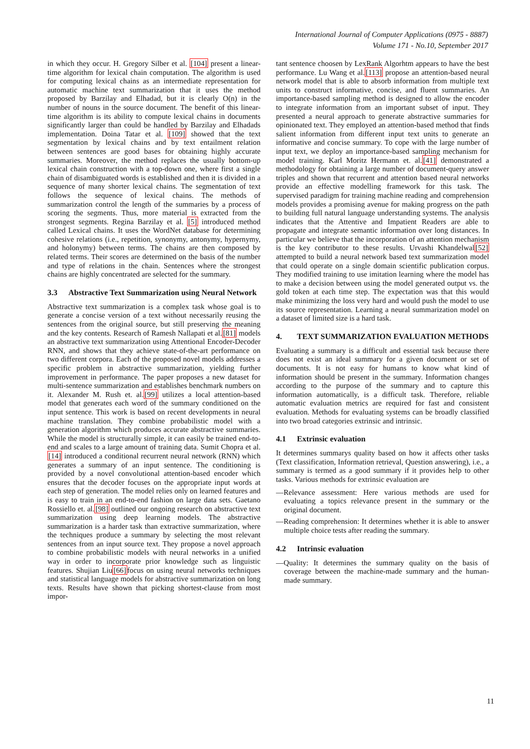International Journal of Computer Applications (0975 - 8887)
Volume 171 - No.10, September 2017
in which they occur. H. Gregory Silber et al. [104] present a linear-time algorithm for lexical chain computation. The algorithm is used for computing lexical chains as an intermediate representation for automatic machine text summarization that it uses the method proposed by Barzilay and Elhadad, but it is clearly O(n) in the number of nouns in the source document. The benefit of this linear-time algorithm is its ability to compute lexical chains in documents significantly larger than could be handled by Barzilay and Elhadads implementation. Doina Tatar et al. [109] showed that the text segmentation by lexical chains and by text entailment relation between sentences are good bases for obtaining highly accurate summaries. Moreover, the method replaces the usually bottom-up lexical chain construction with a top-down one, where first a single chain of disambiguated words is established and then it is divided in a sequence of many shorter lexical chains. The segmentation of text follows the sequence of lexical chains. The methods of summarization control the length of the summaries by a process of scoring the segments. Thus, more material is extracted from the strongest segments. Regina Barzilay et al. [5] introduced method called Lexical chains. It uses the WordNet database for determining cohesive relations (i.e., repetition, synonymy, antonymy, hypernymy, and holonymy) between terms. The chains are then composed by related terms. Their scores are determined on the basis of the number and type of relations in the chain. Sentences where the strongest chains are highly concentrated are selected for the summary.
3.3 Abstractive Text Summarization using Neural Network
Abstractive text summarization is a complex task whose goal is to generate a concise version of a text without necessarily reusing the sentences from the original source, but still preserving the meaning and the key contents. Research of Ramesh Nallapati et al.[81] models an abstractive text summarization using Attentional Encoder-Decoder RNN, and shows that they achieve state-of-the-art performance on two different corpora. Each of the proposed novel models addresses a specific problem in abstractive summarization, yielding further improvement in performance. The paper proposes a new dataset for multi-sentence summarization and establishes benchmark numbers on it. Alexander M. Rush et. al.[99] utilizes a local attention-based model that generates each word of the summary conditioned on the input sentence. This work is based on recent developments in neural machine translation. They combine probabilistic model with a generation algorithm which produces accurate abstractive summaries. While the model is structurally simple, it can easily be trained end-to-end and scales to a large amount of training data. Sumit Chopra et al.[14] introduced a conditional recurrent neural network (RNN) which generates a summary of an input sentence. The conditioning is provided by a novel convolutional attention-based encoder which ensures that the decoder focuses on the appropriate input words at each step of generation. The model relies only on learned features and is easy to train in an end-to-end fashion on large data sets. Gaetano Rossiello et. al.[98] outlined our ongoing research on abstractive text summarization using deep learning models. The abstractive summarization is a harder task than extractive summarization, where the techniques produce a summary by selecting the most relevant sentences from an input source text. They propose a novel approach to combine probabilistic models with neural networks in a unified way in order to incorporate prior knowledge such as linguistic features. Shujian Liu[66] focus on using neural networks techniques and statistical language models for abstractive summarization on long texts. Results have shown that picking shortest-clause from most impor-
tant sentence choosen by LexRank Algorhtm appears to have the best performance. Lu Wang et al.[113] propose an attention-based neural network model that is able to absorb information from multiple text units to construct informative, concise, and fluent summaries. An importance-based sampling method is designed to allow the encoder to integrate information from an important subset of input. They presented a neural approach to generate abstractive summaries for opinionated text. They employed an attention-based method that finds salient information from different input text units to generate an informative and concise summary. To cope with the large number of input text, we deploy an importance-based sampling mechanism for model training. Karl Moritz Hermann et. al.[41] demonstrated a methodology for obtaining a large number of document-query answer triples and shown that recurrent and attention based neural networks provide an effective modelling framework for this task. The supervised paradigm for training machine reading and comprehension models provides a promising avenue for making progress on the path to building full natural language understanding systems. The analysis indicates that the Attentive and Impatient Readers are able to propagate and integrate semantic information over long distances. In particular we believe that the incorporation of an attention mechanism is the key contributor to these results. Urvashi Khandelwal[52] attempted to build a neural network based text summarization model that could operate on a single domain scientific publication corpus. They modified training to use imitation learning where the model has to make a decision between using the model generated output vs. the gold token at each time step. The expectation was that this would make minimizing the loss very hard and would push the model to use its source representation. Learning a neural summarization model on a dataset of limited size is a hard task.
4. TEXT SUMMARIZATION EVALUATION METHODS
Evaluating a summary is a difficult and essential task because there does not exist an ideal summary for a given document or set of documents. It is not easy for humans to know what kind of information should be present in the summary. Information changes according to the purpose of the summary and to capture this information automatically, is a difficult task. Therefore, reliable automatic evaluation metrics are required for fast and consistent evaluation. Methods for evaluating systems can be broadly classified into two broad categories extrinsic and intrinsic.
4.1 Extrinsic evaluation
It determines summarys quality based on how it affects other tasks (Text classification, Information retrieval, Question answering), i.e., a summary is termed as a good summary if it provides help to other tasks. Various methods for extrinsic evaluation are
—Relevance assessment: Here various methods are used for evaluating a topics relevance present in the summary or the original document.
—Reading comprehension: It determines whether it is able to answer multiple choice tests after reading the summary.
4.2 Intrinsic evaluation
—Quality: It determines the summary quality on the basis of coverage between the machine-made summary and the human-made summary.
11